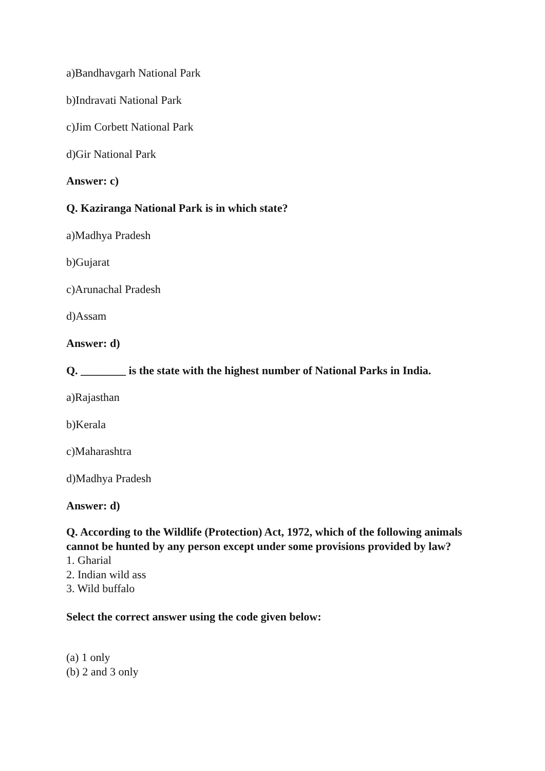a)Bandhavgarh National Park
b)Indravati National Park
c)Jim Corbett National Park
d)Gir National Park
Answer: c)
Q. Kaziranga National Park is in which state?
a)Madhya Pradesh
b)Gujarat
c)Arunachal Pradesh
d)Assam
Answer: d)
Q. ________ is the state with the highest number of National Parks in India.
a)Rajasthan
b)Kerala
c)Maharashtra
d)Madhya Pradesh
Answer: d)
Q. According to the Wildlife (Protection) Act, 1972, which of the following animals cannot be hunted by any person except under some provisions provided by law?
1. Gharial
2. Indian wild ass
3. Wild buffalo
Select the correct answer using the code given below:
(a) 1 only
(b) 2 and 3 only